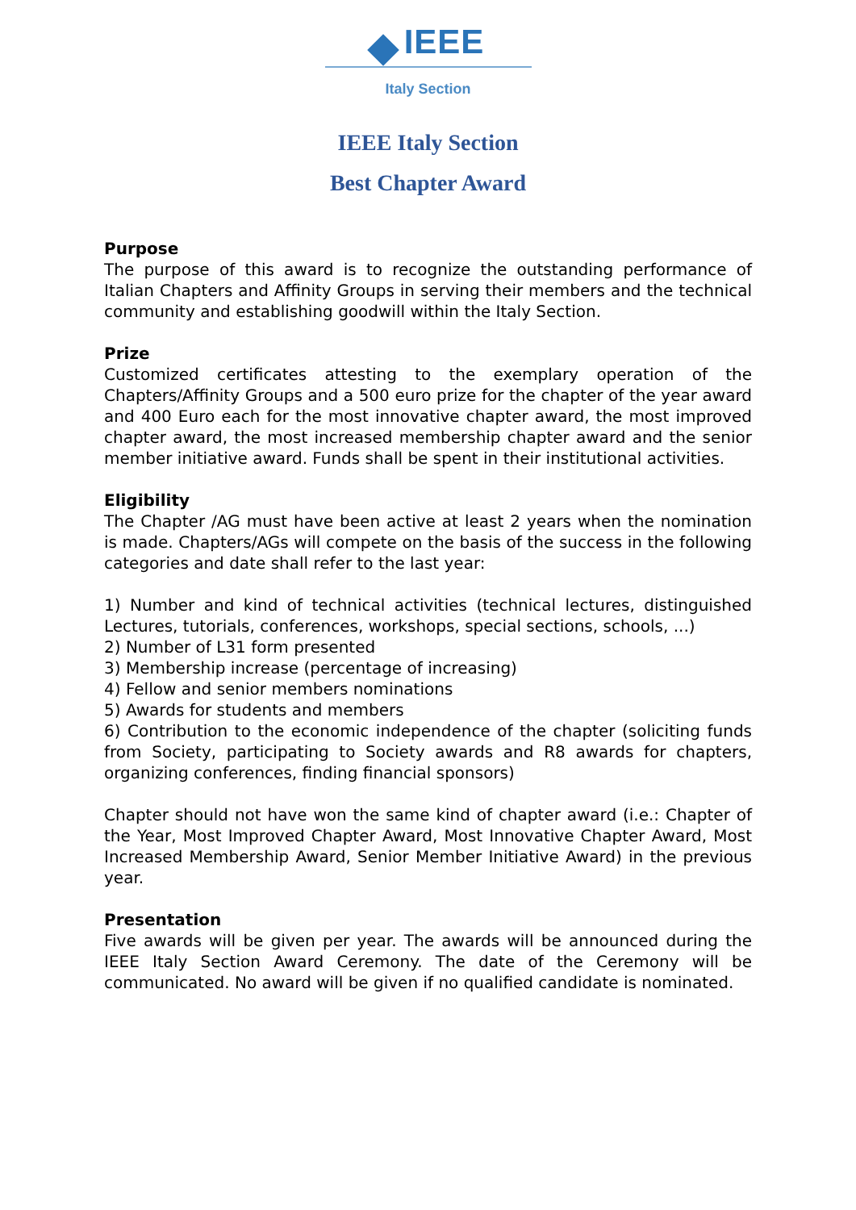IEEE
Italy Section
IEEE Italy Section
Best Chapter Award
Purpose
The purpose of this award is to recognize the outstanding performance of Italian Chapters and Affinity Groups in serving their members and the technical community and establishing goodwill within the Italy Section.
Prize
Customized certificates attesting to the exemplary operation of the Chapters/Affinity Groups and a 500 euro prize for the chapter of the year award and 400 Euro each for the most innovative chapter award, the most improved chapter award, the most increased membership chapter award and the senior member initiative award. Funds shall be spent in their institutional activities.
Eligibility
The Chapter /AG must have been active at least 2 years when the nomination is made. Chapters/AGs will compete on the basis of the success in the following categories and date shall refer to the last year:
1) Number and kind of technical activities (technical lectures, distinguished Lectures, tutorials, conferences, workshops, special sections, schools, ...)
2) Number of L31 form presented
3) Membership increase (percentage of increasing)
4) Fellow and senior members nominations
5) Awards for students and members
6) Contribution to the economic independence of the chapter (soliciting funds from Society, participating to Society awards and R8 awards for chapters, organizing conferences, finding financial sponsors)
Chapter should not have won the same kind of chapter award (i.e.: Chapter of the Year, Most Improved Chapter Award, Most Innovative Chapter Award, Most Increased Membership Award, Senior Member Initiative Award) in the previous year.
Presentation
Five awards will be given per year. The awards will be announced during the IEEE Italy Section Award Ceremony. The date of the Ceremony will be communicated. No award will be given if no qualified candidate is nominated.